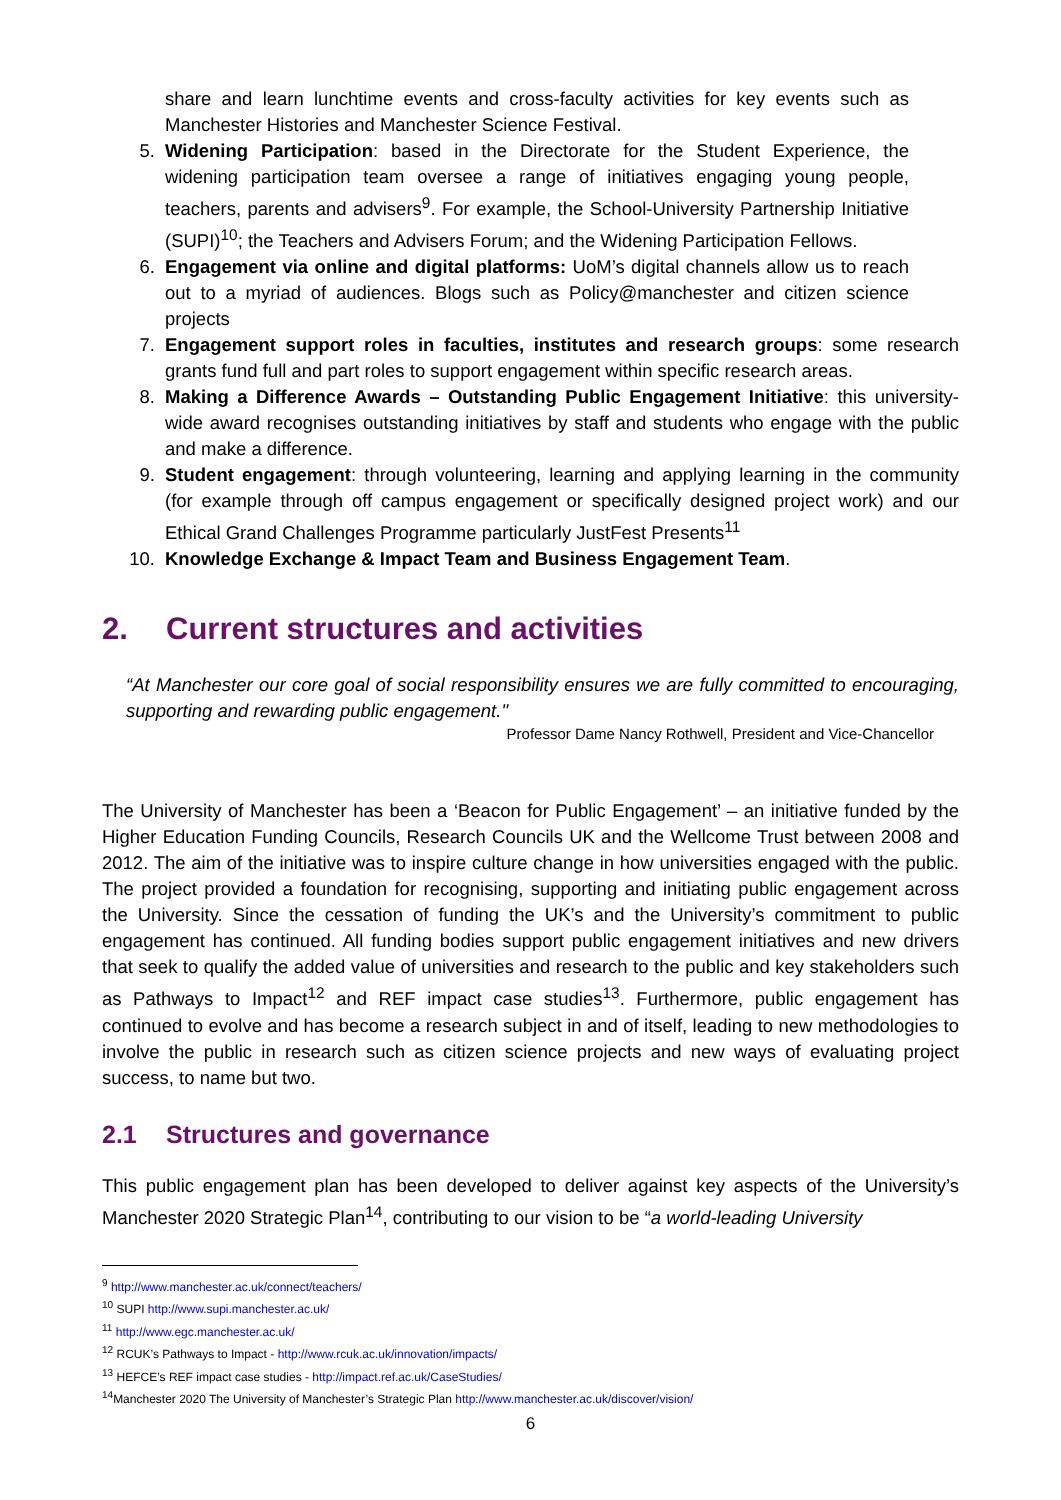share and learn lunchtime events and cross-faculty activities for key events such as Manchester Histories and Manchester Science Festival.
5. Widening Participation: based in the Directorate for the Student Experience, the widening participation team oversee a range of initiatives engaging young people, teachers, parents and advisers<sup>9</sup>. For example, the School-University Partnership Initiative (SUPI)<sup>10</sup>; the Teachers and Advisers Forum; and the Widening Participation Fellows.
6. Engagement via online and digital platforms: UoM’s digital channels allow us to reach out to a myriad of audiences. Blogs such as Policy@manchester and citizen science projects
7. Engagement support roles in faculties, institutes and research groups: some research grants fund full and part roles to support engagement within specific research areas.
8. Making a Difference Awards – Outstanding Public Engagement Initiative: this university-wide award recognises outstanding initiatives by staff and students who engage with the public and make a difference.
9. Student engagement: through volunteering, learning and applying learning in the community (for example through off campus engagement or specifically designed project work) and our Ethical Grand Challenges Programme particularly JustFest Presents<sup>11</sup>
10. Knowledge Exchange & Impact Team and Business Engagement Team.
2. Current structures and activities
“At Manchester our core goal of social responsibility ensures we are fully committed to encouraging, supporting and rewarding public engagement."
Professor Dame Nancy Rothwell, President and Vice-Chancellor
The University of Manchester has been a ‘Beacon for Public Engagement’ – an initiative funded by the Higher Education Funding Councils, Research Councils UK and the Wellcome Trust between 2008 and 2012. The aim of the initiative was to inspire culture change in how universities engaged with the public. The project provided a foundation for recognising, supporting and initiating public engagement across the University. Since the cessation of funding the UK’s and the University’s commitment to public engagement has continued. All funding bodies support public engagement initiatives and new drivers that seek to qualify the added value of universities and research to the public and key stakeholders such as Pathways to Impact<sup>12</sup> and REF impact case studies<sup>13</sup>. Furthermore, public engagement has continued to evolve and has become a research subject in and of itself, leading to new methodologies to involve the public in research such as citizen science projects and new ways of evaluating project success, to name but two.
2.1 Structures and governance
This public engagement plan has been developed to deliver against key aspects of the University’s Manchester 2020 Strategic Plan<sup>14</sup>, contributing to our vision to be “a world-leading University
<sup>9</sup> http://www.manchester.ac.uk/connect/teachers/
<sup>10</sup> SUPI http://www.supi.manchester.ac.uk/
<sup>11</sup> http://www.egc.manchester.ac.uk/
<sup>12</sup> RCUK’s Pathways to Impact - http://www.rcuk.ac.uk/innovation/impacts/
<sup>13</sup> HEFCE’s REF impact case studies - http://impact.ref.ac.uk/CaseStudies/
<sup>14</sup> Manchester 2020 The University of Manchester’s Strategic Plan http://www.manchester.ac.uk/discover/vision/
6